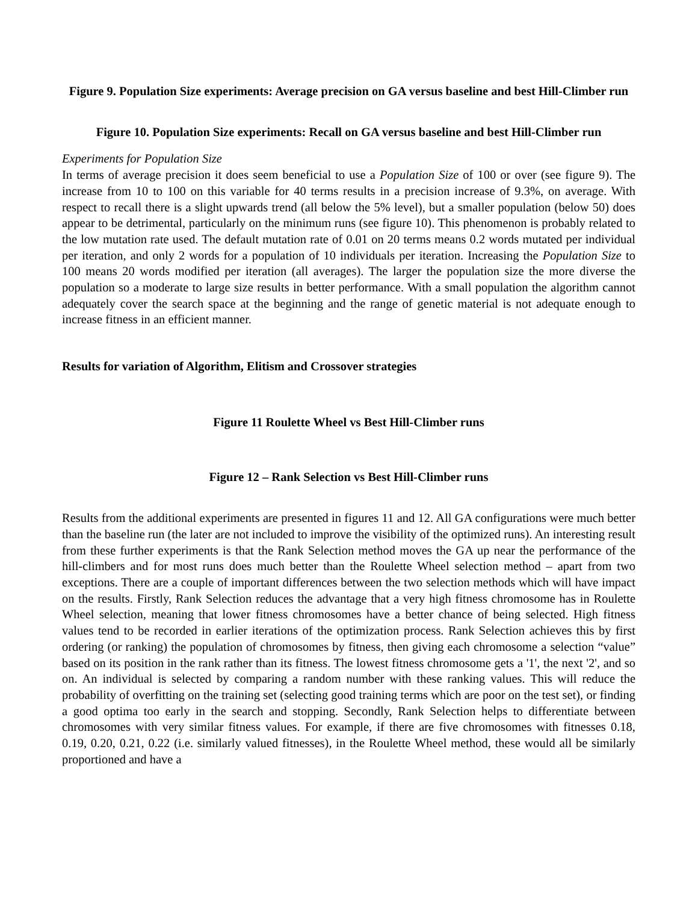Figure 9. Population Size experiments: Average precision on GA versus baseline and best Hill-Climber run
Figure 10. Population Size experiments: Recall on GA versus baseline and best Hill-Climber run
Experiments for Population Size
In terms of average precision it does seem beneficial to use a Population Size of 100 or over (see figure 9). The increase from 10 to 100 on this variable for 40 terms results in a precision increase of 9.3%, on average. With respect to recall there is a slight upwards trend (all below the 5% level), but a smaller population (below 50) does appear to be detrimental, particularly on the minimum runs (see figure 10). This phenomenon is probably related to the low mutation rate used. The default mutation rate of 0.01 on 20 terms means 0.2 words mutated per individual per iteration, and only 2 words for a population of 10 individuals per iteration. Increasing the Population Size to 100 means 20 words modified per iteration (all averages). The larger the population size the more diverse the population so a moderate to large size results in better performance. With a small population the algorithm cannot adequately cover the search space at the beginning and the range of genetic material is not adequate enough to increase fitness in an efficient manner.
Results for variation of Algorithm, Elitism and Crossover strategies
Figure 11 Roulette Wheel vs Best Hill-Climber runs
Figure 12 – Rank Selection vs Best Hill-Climber runs
Results from the additional experiments are presented in figures 11 and 12. All GA configurations were much better than the baseline run (the later are not included to improve the visibility of the optimized runs). An interesting result from these further experiments is that the Rank Selection method moves the GA up near the performance of the hill-climbers and for most runs does much better than the Roulette Wheel selection method – apart from two exceptions. There are a couple of important differences between the two selection methods which will have impact on the results. Firstly, Rank Selection reduces the advantage that a very high fitness chromosome has in Roulette Wheel selection, meaning that lower fitness chromosomes have a better chance of being selected. High fitness values tend to be recorded in earlier iterations of the optimization process. Rank Selection achieves this by first ordering (or ranking) the population of chromosomes by fitness, then giving each chromosome a selection “value” based on its position in the rank rather than its fitness. The lowest fitness chromosome gets a '1', the next '2', and so on. An individual is selected by comparing a random number with these ranking values. This will reduce the probability of overfitting on the training set (selecting good training terms which are poor on the test set), or finding a good optima too early in the search and stopping. Secondly, Rank Selection helps to differentiate between chromosomes with very similar fitness values. For example, if there are five chromosomes with fitnesses 0.18, 0.19, 0.20, 0.21, 0.22 (i.e. similarly valued fitnesses), in the Roulette Wheel method, these would all be similarly proportioned and have a